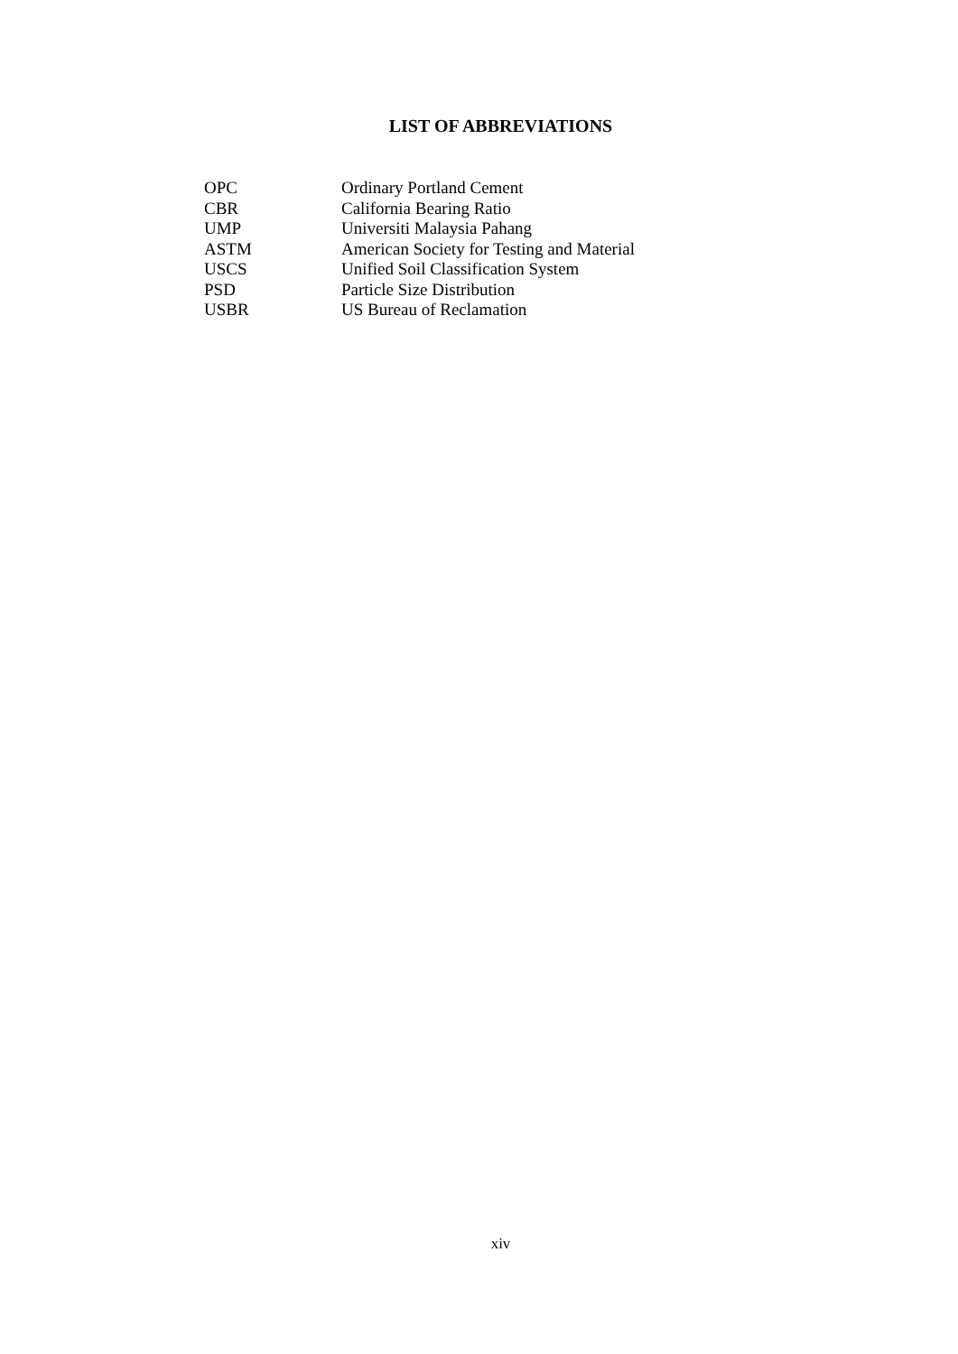LIST OF ABBREVIATIONS
| OPC | Ordinary Portland Cement |
| CBR | California Bearing Ratio |
| UMP | Universiti Malaysia Pahang |
| ASTM | American Society for Testing and Material |
| USCS | Unified Soil Classification System |
| PSD | Particle Size Distribution |
| USBR | US Bureau of Reclamation |
xiv